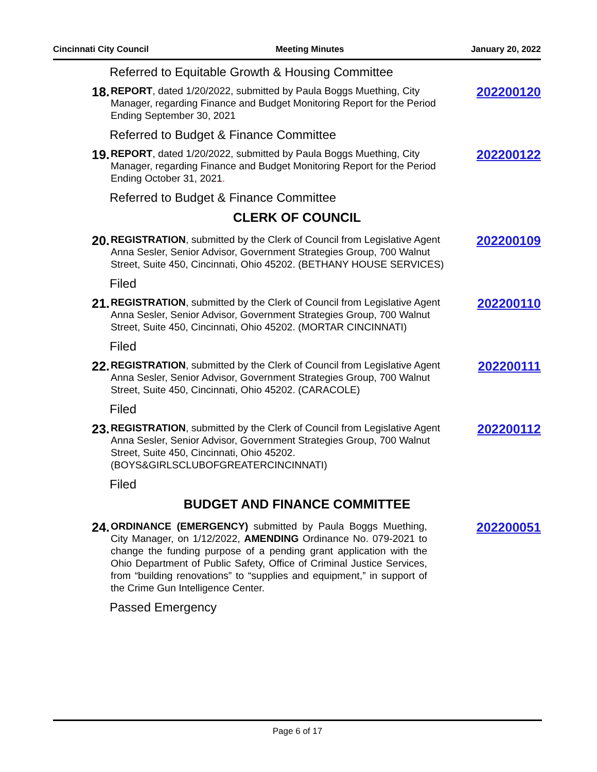Cincinnati City Council Meeting Minutes January 20, 2022
Referred to Equitable Growth & Housing Committee
18.
REPORT, dated 1/20/2022, submitted by Paula Boggs Muething, City Manager, regarding Finance and Budget Monitoring Report for the Period Ending September 30, 2021
202200120
Referred to Budget & Finance Committee
19.
REPORT, dated 1/20/2022, submitted by Paula Boggs Muething, City Manager, regarding Finance and Budget Monitoring Report for the Period Ending October 31, 2021.
202200122
Referred to Budget & Finance Committee
CLERK OF COUNCIL
20.
REGISTRATION, submitted by the Clerk of Council from Legislative Agent Anna Sesler, Senior Advisor, Government Strategies Group, 700 Walnut Street, Suite 450, Cincinnati, Ohio 45202. (BETHANY HOUSE SERVICES)
202200109
Filed
21.
REGISTRATION, submitted by the Clerk of Council from Legislative Agent Anna Sesler, Senior Advisor, Government Strategies Group, 700 Walnut Street, Suite 450, Cincinnati, Ohio 45202. (MORTAR CINCINNATI)
202200110
Filed
22.
REGISTRATION, submitted by the Clerk of Council from Legislative Agent Anna Sesler, Senior Advisor, Government Strategies Group, 700 Walnut Street, Suite 450, Cincinnati, Ohio 45202. (CARACOLE)
202200111
Filed
23.
REGISTRATION, submitted by the Clerk of Council from Legislative Agent Anna Sesler, Senior Advisor, Government Strategies Group, 700 Walnut Street, Suite 450, Cincinnati, Ohio 45202. (BOYS&GIRLSCLUBOFGREATERCINCINNATI)
202200112
Filed
BUDGET AND FINANCE COMMITTEE
24.
ORDINANCE (EMERGENCY) submitted by Paula Boggs Muething, City Manager, on 1/12/2022, AMENDING Ordinance No. 079-2021 to change the funding purpose of a pending grant application with the Ohio Department of Public Safety, Office of Criminal Justice Services, from “building renovations” to “supplies and equipment,” in support of the Crime Gun Intelligence Center.
202200051
Passed Emergency
Page 6 of 17